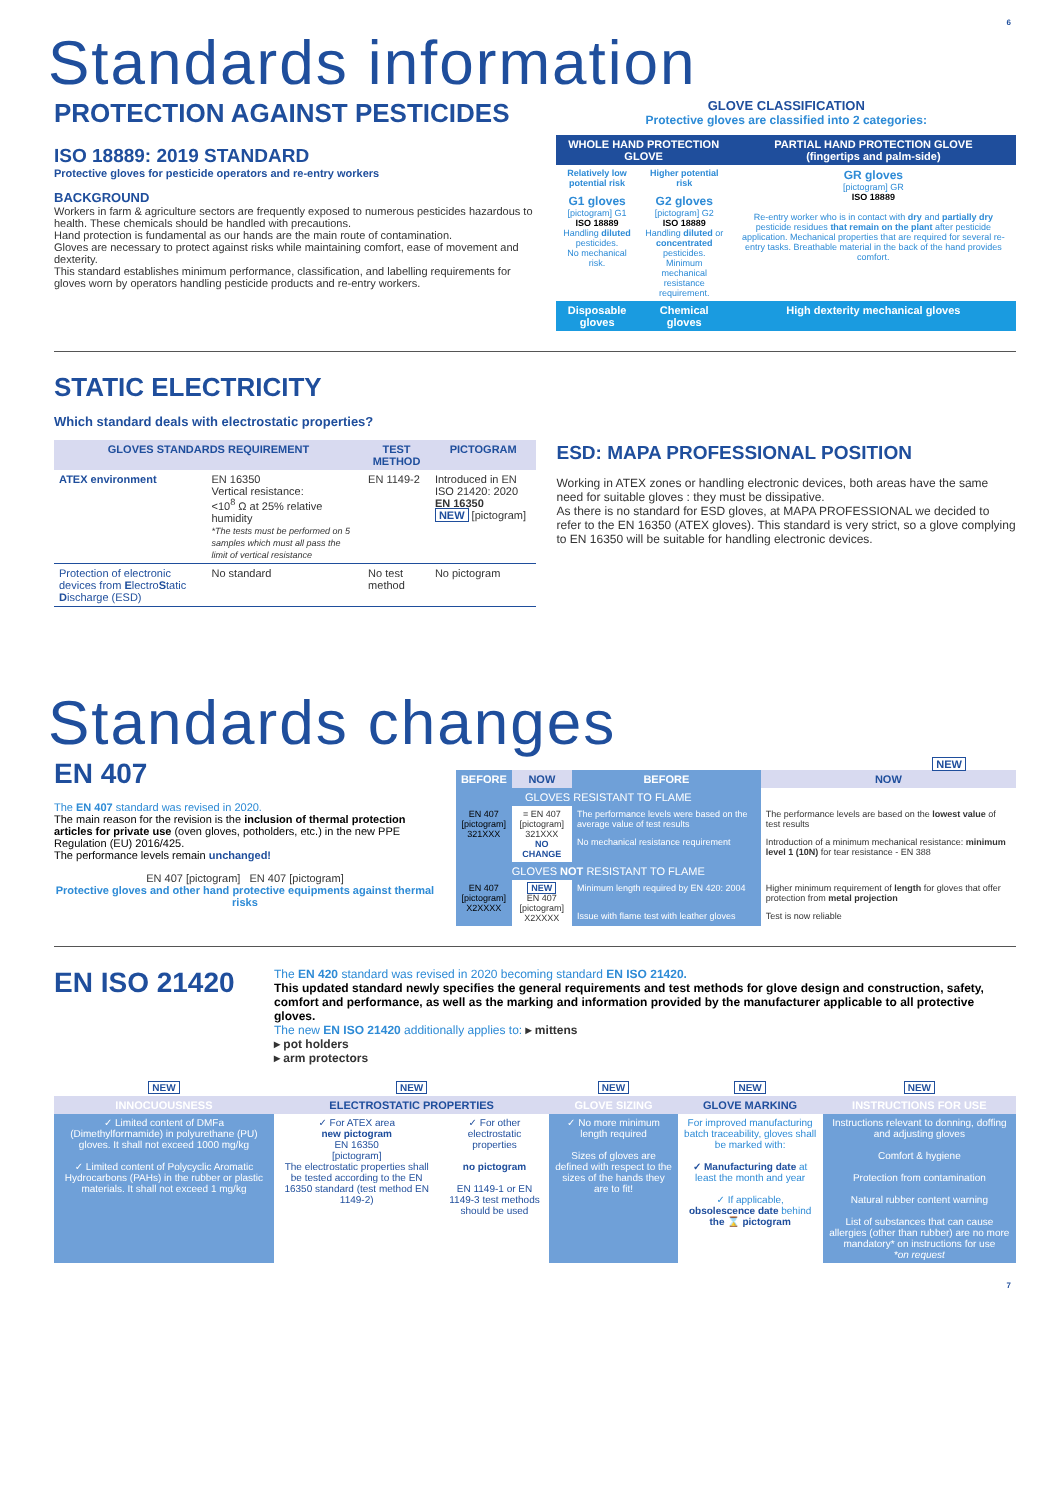6
Standards information
PROTECTION AGAINST PESTICIDES
ISO 18889: 2019 STANDARD
Protective gloves for pesticide operators and re-entry workers
BACKGROUND
Workers in farm & agriculture sectors are frequently exposed to numerous pesticides hazardous to health. These chemicals should be handled with precautions.
Hand protection is fundamental as our hands are the main route of contamination.
Gloves are necessary to protect against risks while maintaining comfort, ease of movement and dexterity.
This standard establishes minimum performance, classification, and labelling requirements for gloves worn by operators handling pesticide products and re-entry workers.
GLOVE CLASSIFICATION
Protective gloves are classified into 2 categories:
| WHOLE HAND PROTECTION GLOVE | | PARTIAL HAND PROTECTION GLOVE (fingertips and palm-side) |
| --- | --- | --- |
| Relatively low potential risk | Higher potential risk | GR gloves [pictogram] GR ISO 18889 Re-entry worker who is in contact with dry and partially dry pesticide residues that remain on the plant after pesticide application. Mechanical properties that are required for several re-entry tasks. Breathable material in the back of the hand provides comfort. |
| G1 gloves [pictogram] G1 ISO 18889 Handling diluted pesticides. No mechanical risk. | G2 gloves [pictogram] G2 ISO 18889 Handling diluted or concentrated pesticides. Minimum mechanical resistance requirement. | |
| Disposable gloves | Chemical gloves | High dexterity mechanical gloves |
STATIC ELECTRICITY
Which standard deals with electrostatic properties?
| GLOVES STANDARDS REQUIREMENT | | TEST METHOD | PICTOGRAM |
| --- | --- | --- | --- |
| ATEX environment | EN 16350 Vertical resistance: <10<sup>8</sup> Ω at 25% relative humidity *The tests must be performed on 5 samples which must all pass the limit of vertical resistance | EN 1149-2 | Introduced in EN ISO 21420: 2020 EN 16350 NEW [pictogram] |
| Protection of electronic devices from E lectro S tatic D ischarge (ESD) | No standard | No test method | No pictogram |
ESD: MAPA PROFESSIONAL POSITION
Working in ATEX zones or handling electronic devices, both areas have the same need for suitable gloves : they must be dissipative.
As there is no standard for ESD gloves, at MAPA PROFESSIONAL we decided to refer to the EN 16350 (ATEX gloves). This standard is very strict, so a glove complying to EN 16350 will be suitable for handling electronic devices.
Standards changes
EN 407
The EN 407 standard was revised in 2020.
The main reason for the revision is the inclusion of thermal protection articles for private use (oven gloves, potholders, etc.) in the new PPE Regulation (EU) 2016/425.
The performance levels remain unchanged!
EN 407 [pictogram] EN 407 [pictogram]
Protective gloves and other hand protective equipments against thermal risks
NEW
| BEFORE | NOW | BEFORE | NOW |
| --- | --- | --- | --- |
| GLOVES RESISTANT TO FLAME | | | |
| EN 407 [pictogram] 321XXX | = EN 407 [pictogram] 321XXX NO CHANGE | The performance levels were based on the average value of test results | The performance levels are based on the lowest value of test results |
| | | No mechanical resistance requirement | Introduction of a minimum mechanical resistance: minimum level 1 (10N) for tear resistance - EN 388 |
| GLOVES NOT RESISTANT TO FLAME | | | |
| EN 407 [pictogram] X2XXXX | NEW EN 407 [pictogram] X2XXXX | Minimum length required by EN 420: 2004 | Higher minimum requirement of length for gloves that offer protection from metal projection |
| | | Issue with flame test with leather gloves | Test is now reliable |
EN ISO 21420
The EN 420 standard was revised in 2020 becoming standard EN ISO 21420.
This updated standard newly specifies the general requirements and test methods for glove design and construction, safety, comfort and performance, as well as the marking and information provided by the manufacturer applicable to all protective gloves.
The new EN ISO 21420 additionally applies to: ▸ mittens
▸ pot holders
▸ arm protectors
| NEW | NEW | | NEW | NEW | NEW |
| INNOCUOUSNESS | ELECTROSTATIC PROPERTIES | | GLOVE SIZING | GLOVE MARKING | INSTRUCTIONS FOR USE |
| ✓ Limited content of DMFa (Dimethylformamide) in polyurethane (PU) gloves. It shall not exceed 1000 mg/kg ✓ Limited content of Polycyclic Aromatic Hydrocarbons (PAHs) in the rubber or plastic materials. It shall not exceed 1 mg/kg | ✓ For ATEX area new pictogram EN 16350 [pictogram] The electrostatic properties shall be tested according to the EN 16350 standard (test method EN 1149-2) | ✓ For other electrostatic properties no pictogram EN 1149-1 or EN 1149-3 test methods should be used | ✓ No more minimum length required Sizes of gloves are defined with respect to the sizes of the hands they are to fit! | For improved manufacturing batch traceability, gloves shall be marked with: ✓ Manufacturing date at least the month and year ✓ If applicable, obsolescence date behind the ⌛ pictogram | Instructions relevant to donning, doffing and adjusting gloves Comfort & hygiene Protection from contamination Natural rubber content warning List of substances that can cause allergies (other than rubber) are no more mandatory* on instructions for use *on request |
7